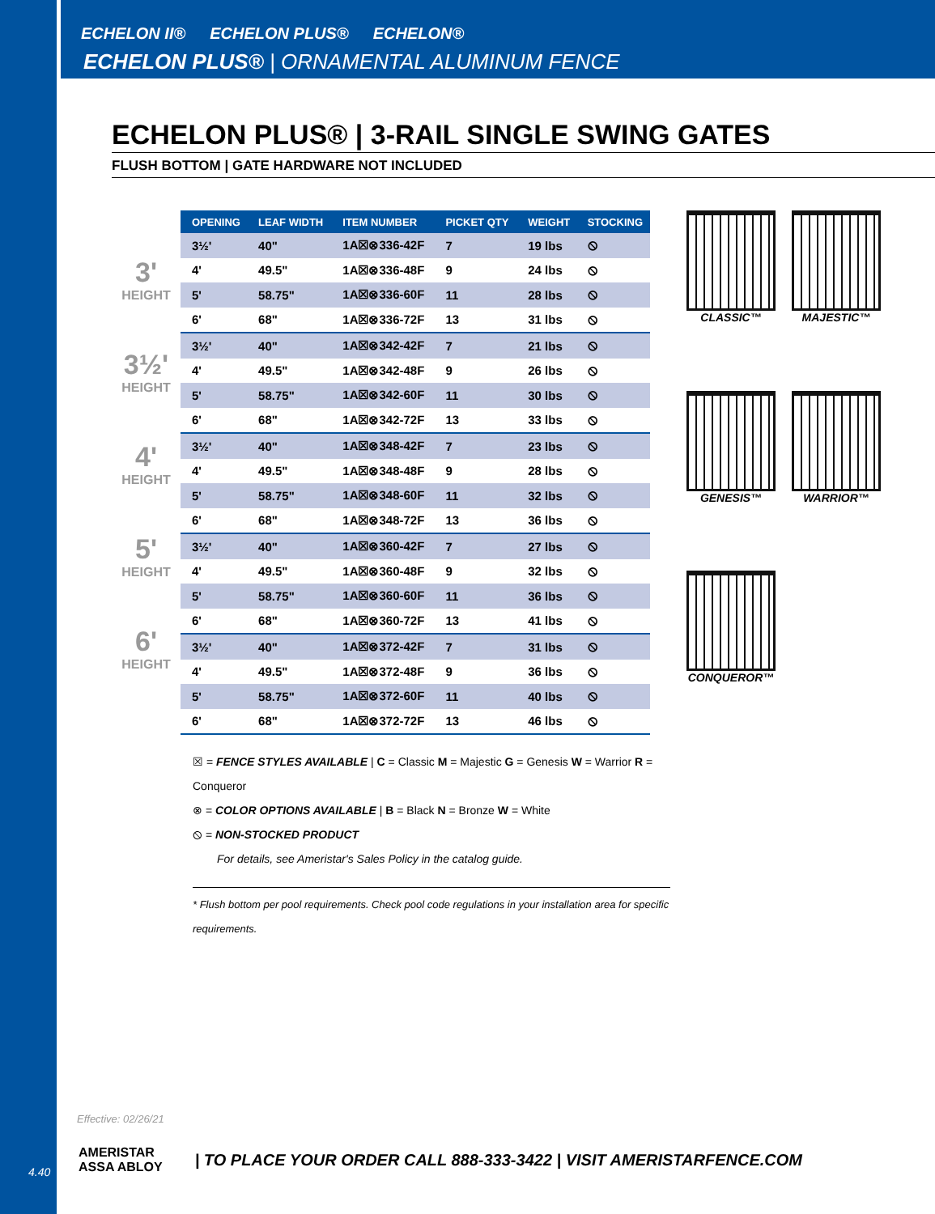ECHELON II® ECHELON PLUS® ECHELON®
ECHELON PLUS® | ORNAMENTAL ALUMINUM FENCE
ECHELON PLUS® | 3-RAIL SINGLE SWING GATES
FLUSH BOTTOM | GATE HARDWARE NOT INCLUDED
3'
HEIGHT
3½'
HEIGHT
4'
HEIGHT
5'
HEIGHT
6'
HEIGHT
| OPENING | LEAF WIDTH | ITEM NUMBER | PICKET QTY | WEIGHT | STOCKING |
| --- | --- | --- | --- | --- | --- |
| 3½' | 40" | 1A☒⊗336-42F | 7 | 19 lbs | ⦸ |
| 4' | 49.5" | 1A☒⊗336-48F | 9 | 24 lbs | ⦸ |
| 5' | 58.75" | 1A☒⊗336-60F | 11 | 28 lbs | ⦸ |
| 6' | 68" | 1A☒⊗336-72F | 13 | 31 lbs | ⦸ |
| 3½' | 40" | 1A☒⊗342-42F | 7 | 21 lbs | ⦸ |
| 4' | 49.5" | 1A☒⊗342-48F | 9 | 26 lbs | ⦸ |
| 5' | 58.75" | 1A☒⊗342-60F | 11 | 30 lbs | ⦸ |
| 6' | 68" | 1A☒⊗342-72F | 13 | 33 lbs | ⦸ |
| 3½' | 40" | 1A☒⊗348-42F | 7 | 23 lbs | ⦸ |
| 4' | 49.5" | 1A☒⊗348-48F | 9 | 28 lbs | ⦸ |
| 5' | 58.75" | 1A☒⊗348-60F | 11 | 32 lbs | ⦸ |
| 6' | 68" | 1A☒⊗348-72F | 13 | 36 lbs | ⦸ |
| 3½' | 40" | 1A☒⊗360-42F | 7 | 27 lbs | ⦸ |
| 4' | 49.5" | 1A☒⊗360-48F | 9 | 32 lbs | ⦸ |
| 5' | 58.75" | 1A☒⊗360-60F | 11 | 36 lbs | ⦸ |
| 6' | 68" | 1A☒⊗360-72F | 13 | 41 lbs | ⦸ |
| 3½' | 40" | 1A☒⊗372-42F | 7 | 31 lbs | ⦸ |
| 4' | 49.5" | 1A☒⊗372-48F | 9 | 36 lbs | ⦸ |
| 5' | 58.75" | 1A☒⊗372-60F | 11 | 40 lbs | ⦸ |
| 6' | 68" | 1A☒⊗372-72F | 13 | 46 lbs | ⦸ |
CLASSIC™
MAJESTIC™
GENESIS™
WARRIOR™
CONQUEROR™
☒ = FENCE STYLES AVAILABLE | C = Classic M = Majestic G = Genesis W = Warrior R = Conqueror
⊗ = COLOR OPTIONS AVAILABLE | B = Black N = Bronze W = White
⦸ = NON-STOCKED PRODUCT
For details, see Ameristar's Sales Policy in the catalog guide.
* Flush bottom per pool requirements. Check pool code regulations in your installation area for specific requirements.
Effective: 02/26/21
4.40
AMERISTAR
ASSA ABLOY
| TO PLACE YOUR ORDER CALL 888-333-3422 | VISIT AMERISTARFENCE.COM